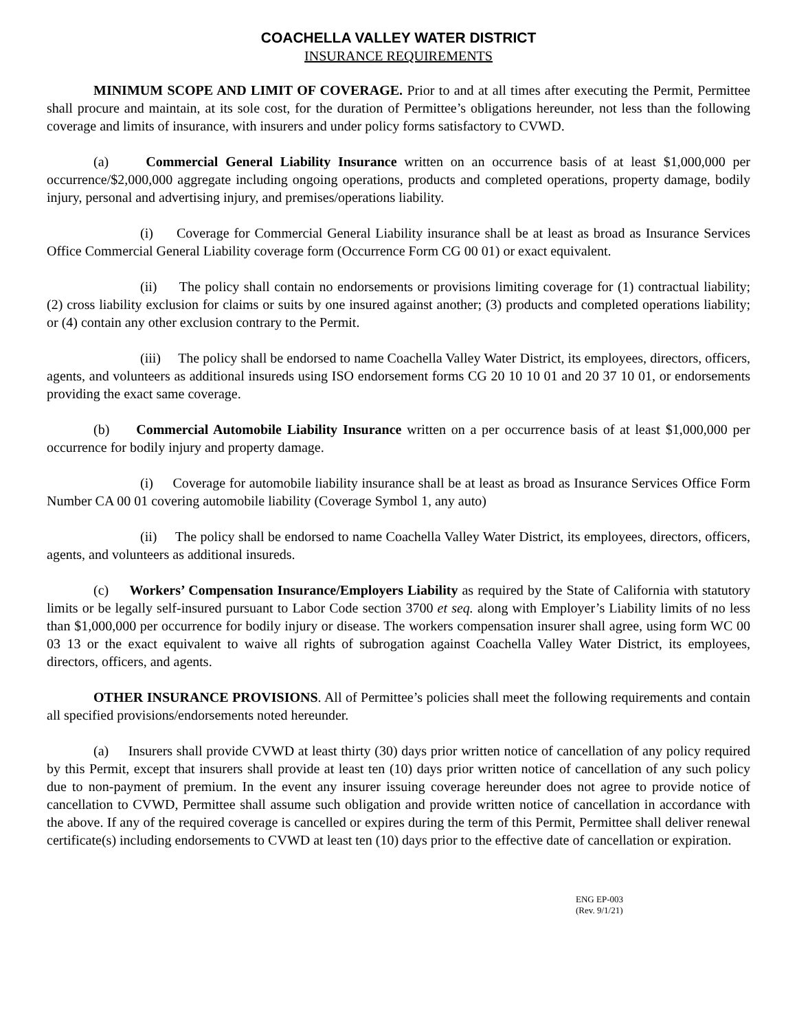COACHELLA VALLEY WATER DISTRICT
INSURANCE REQUIREMENTS
MINIMUM SCOPE AND LIMIT OF COVERAGE. Prior to and at all times after executing the Permit, Permittee shall procure and maintain, at its sole cost, for the duration of Permittee’s obligations hereunder, not less than the following coverage and limits of insurance, with insurers and under policy forms satisfactory to CVWD.
(a) Commercial General Liability Insurance written on an occurrence basis of at least $1,000,000 per occurrence/$2,000,000 aggregate including ongoing operations, products and completed operations, property damage, bodily injury, personal and advertising injury, and premises/operations liability.
(i) Coverage for Commercial General Liability insurance shall be at least as broad as Insurance Services Office Commercial General Liability coverage form (Occurrence Form CG 00 01) or exact equivalent.
(ii) The policy shall contain no endorsements or provisions limiting coverage for (1) contractual liability; (2) cross liability exclusion for claims or suits by one insured against another; (3) products and completed operations liability; or (4) contain any other exclusion contrary to the Permit.
(iii) The policy shall be endorsed to name Coachella Valley Water District, its employees, directors, officers, agents, and volunteers as additional insureds using ISO endorsement forms CG 20 10 10 01 and 20 37 10 01, or endorsements providing the exact same coverage.
(b) Commercial Automobile Liability Insurance written on a per occurrence basis of at least $1,000,000 per occurrence for bodily injury and property damage.
(i) Coverage for automobile liability insurance shall be at least as broad as Insurance Services Office Form Number CA 00 01 covering automobile liability (Coverage Symbol 1, any auto)
(ii) The policy shall be endorsed to name Coachella Valley Water District, its employees, directors, officers, agents, and volunteers as additional insureds.
(c) Workers’ Compensation Insurance/Employers Liability as required by the State of California with statutory limits or be legally self-insured pursuant to Labor Code section 3700 et seq. along with Employer’s Liability limits of no less than $1,000,000 per occurrence for bodily injury or disease. The workers compensation insurer shall agree, using form WC 00 03 13 or the exact equivalent to waive all rights of subrogation against Coachella Valley Water District, its employees, directors, officers, and agents.
OTHER INSURANCE PROVISIONS. All of Permittee’s policies shall meet the following requirements and contain all specified provisions/endorsements noted hereunder.
(a) Insurers shall provide CVWD at least thirty (30) days prior written notice of cancellation of any policy required by this Permit, except that insurers shall provide at least ten (10) days prior written notice of cancellation of any such policy due to non-payment of premium. In the event any insurer issuing coverage hereunder does not agree to provide notice of cancellation to CVWD, Permittee shall assume such obligation and provide written notice of cancellation in accordance with the above. If any of the required coverage is cancelled or expires during the term of this Permit, Permittee shall deliver renewal certificate(s) including endorsements to CVWD at least ten (10) days prior to the effective date of cancellation or expiration.
ENG EP-003
(Rev. 9/1/21)